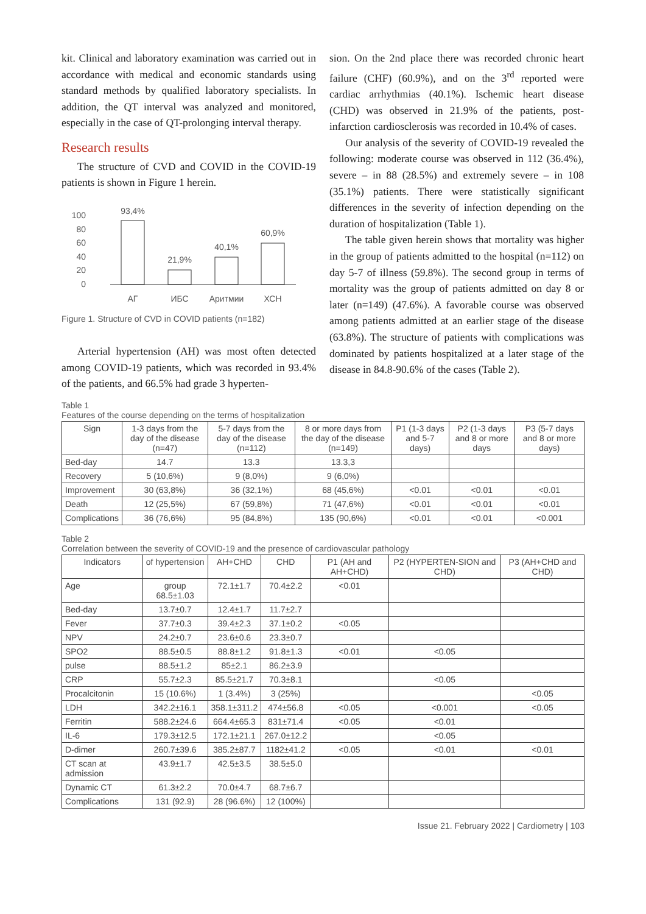kit. Clinical and laboratory examination was carried out in accordance with medical and economic standards using standard methods by qualified laboratory specialists. In addition, the QT interval was analyzed and monitored, especially in the case of QT-prolonging interval therapy.
Research results
The structure of CVD and COVID in the COVID-19 patients is shown in Figure 1 herein.
100
80
60
40
20
0
93,4%
21,9%
40,1%
60,9%
АГ
ИБС
Аритмии
ХСН
Figure 1. Structure of CVD in COVID patients (n=182)
Arterial hypertension (AH) was most often detected among COVID-19 patients, which was recorded in 93.4% of the patients, and 66.5% had grade 3 hyperten-
sion. On the 2nd place there was recorded chronic heart failure (CHF) (60.9%), and on the 3<sup>rd</sup> reported were cardiac arrhythmias (40.1%). Ischemic heart disease (CHD) was observed in 21.9% of the patients, post-infarction cardiosclerosis was recorded in 10.4% of cases.
Our analysis of the severity of COVID-19 revealed the following: moderate course was observed in 112 (36.4%), severe – in 88 (28.5%) and extremely severe – in 108 (35.1%) patients. There were statistically significant differences in the severity of infection depending on the duration of hospitalization (Table 1).
The table given herein shows that mortality was higher in the group of patients admitted to the hospital (n=112) on day 5-7 of illness (59.8%). The second group in terms of mortality was the group of patients admitted on day 8 or later (n=149) (47.6%). A favorable course was observed among patients admitted at an earlier stage of the disease (63.8%). The structure of patients with complications was dominated by patients hospitalized at a later stage of the disease in 84.8-90.6% of the cases (Table 2).
Table 1
Features of the course depending on the terms of hospitalization
| Sign | 1-3 days from the day of the disease (n=47) | 5-7 days from the day of the disease (n=112) | 8 or more days from the day of the disease (n=149) | P1 (1-3 days and 5-7 days) | P2 (1-3 days and 8 or more days | P3 (5-7 days and 8 or more days) |
| --- | --- | --- | --- | --- | --- | --- |
| Bed-day | 14.7 | 13.3 | 13.3,3 | | | |
| Recovery | 5 (10,6%) | 9 (8,0%) | 9 (6,0%) | | | |
| Improvement | 30 (63,8%) | 36 (32,1%) | 68 (45,6%) | <0.01 | <0.01 | <0.01 |
| Death | 12 (25,5%) | 67 (59,8%) | 71 (47,6%) | <0.01 | <0.01 | <0.01 |
| Complications | 36 (76,6%) | 95 (84,8%) | 135 (90,6%) | <0.01 | <0.01 | <0.001 |
Table 2
Correlation between the severity of COVID-19 and the presence of cardiovascular pathology
| Indicators | of hypertension | AH+CHD | CHD | P1 (AH and AH+CHD) | P2 (HYPERTEN-SION and CHD) | P3 (AH+CHD and CHD) |
| --- | --- | --- | --- | --- | --- | --- |
| Age | group 68.5±1.03 | 72.1±1.7 | 70.4±2.2 | <0.01 | | |
| Bed-day | 13.7±0.7 | 12.4±1.7 | 11.7±2.7 | | | |
| Fever | 37.7±0.3 | 39.4±2.3 | 37.1±0.2 | <0.05 | | |
| NPV | 24.2±0.7 | 23.6±0.6 | 23.3±0.7 | | | |
| SPO2 | 88.5±0.5 | 88.8±1.2 | 91.8±1.3 | <0.01 | <0.05 | |
| pulse | 88.5±1.2 | 85±2.1 | 86.2±3.9 | | | |
| CRP | 55.7±2.3 | 85.5±21.7 | 70.3±8.1 | | <0.05 | |
| Procalcitonin | 15 (10.6%) | 1 (3.4%) | 3 (25%) | | | <0.05 |
| LDH | 342.2±16.1 | 358.1±311.2 | 474±56.8 | <0.05 | <0.001 | <0.05 |
| Ferritin | 588.2±24.6 | 664.4±65.3 | 831±71.4 | <0.05 | <0.01 | |
| IL-6 | 179.3±12.5 | 172.1±21.1 | 267.0±12.2 | | <0.05 | |
| D-dimer | 260.7±39.6 | 385.2±87.7 | 1182±41.2 | <0.05 | <0.01 | <0.01 |
| CT scan at admission | 43.9±1.7 | 42.5±3.5 | 38.5±5.0 | | | |
| Dynamic CT | 61.3±2.2 | 70.0±4.7 | 68.7±6.7 | | | |
| Complications | 131 (92.9) | 28 (96.6%) | 12 (100%) | | | |
Issue 21. February 2022 | Cardiometry | 103